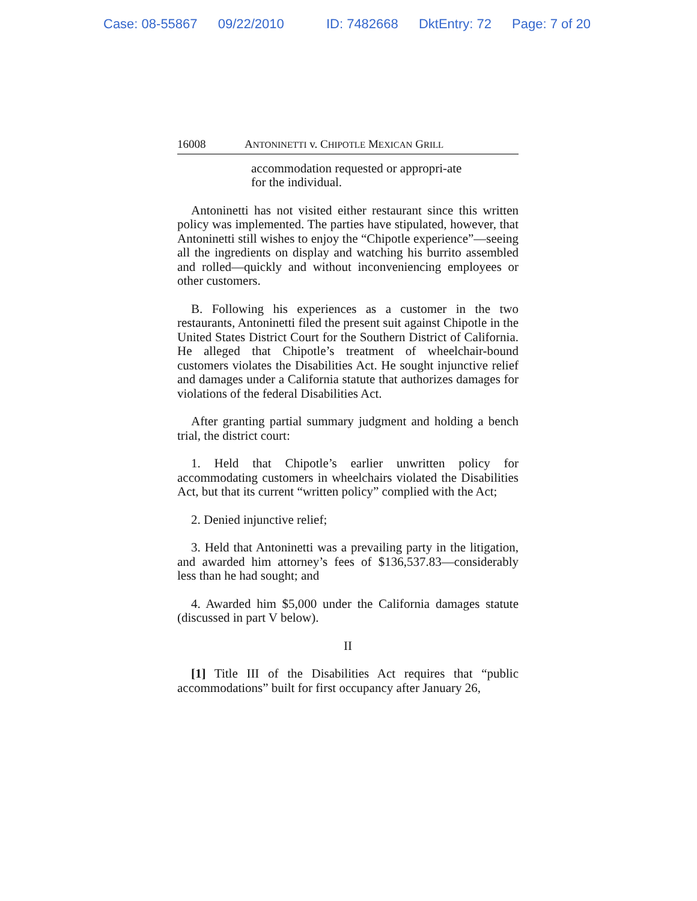Case: 08-55867 09/22/2010 ID: 7482668 DktEntry: 72 Page: 7 of 20
16008 ANTONINETTI v. CHIPOTLE MEXICAN GRILL
accommodation requested or appropri-ate for the individual.
Antoninetti has not visited either restaurant since this written policy was implemented. The parties have stipulated, however, that Antoninetti still wishes to enjoy the “Chipotle experience”—seeing all the ingredients on display and watching his burrito assembled and rolled—quickly and without inconveniencing employees or other customers.
B. Following his experiences as a customer in the two restaurants, Antoninetti filed the present suit against Chipotle in the United States District Court for the Southern District of California. He alleged that Chipotle’s treatment of wheelchair-bound customers violates the Disabilities Act. He sought injunctive relief and damages under a California statute that authorizes damages for violations of the federal Disabilities Act.
After granting partial summary judgment and holding a bench trial, the district court:
1. Held that Chipotle’s earlier unwritten policy for accommodating customers in wheelchairs violated the Disabilities Act, but that its current “written policy” complied with the Act;
2. Denied injunctive relief;
3. Held that Antoninetti was a prevailing party in the litigation, and awarded him attorney’s fees of $136,537.83—considerably less than he had sought; and
4. Awarded him $5,000 under the California damages statute (discussed in part V below).
II
[1] Title III of the Disabilities Act requires that “public accommodations” built for first occupancy after January 26,